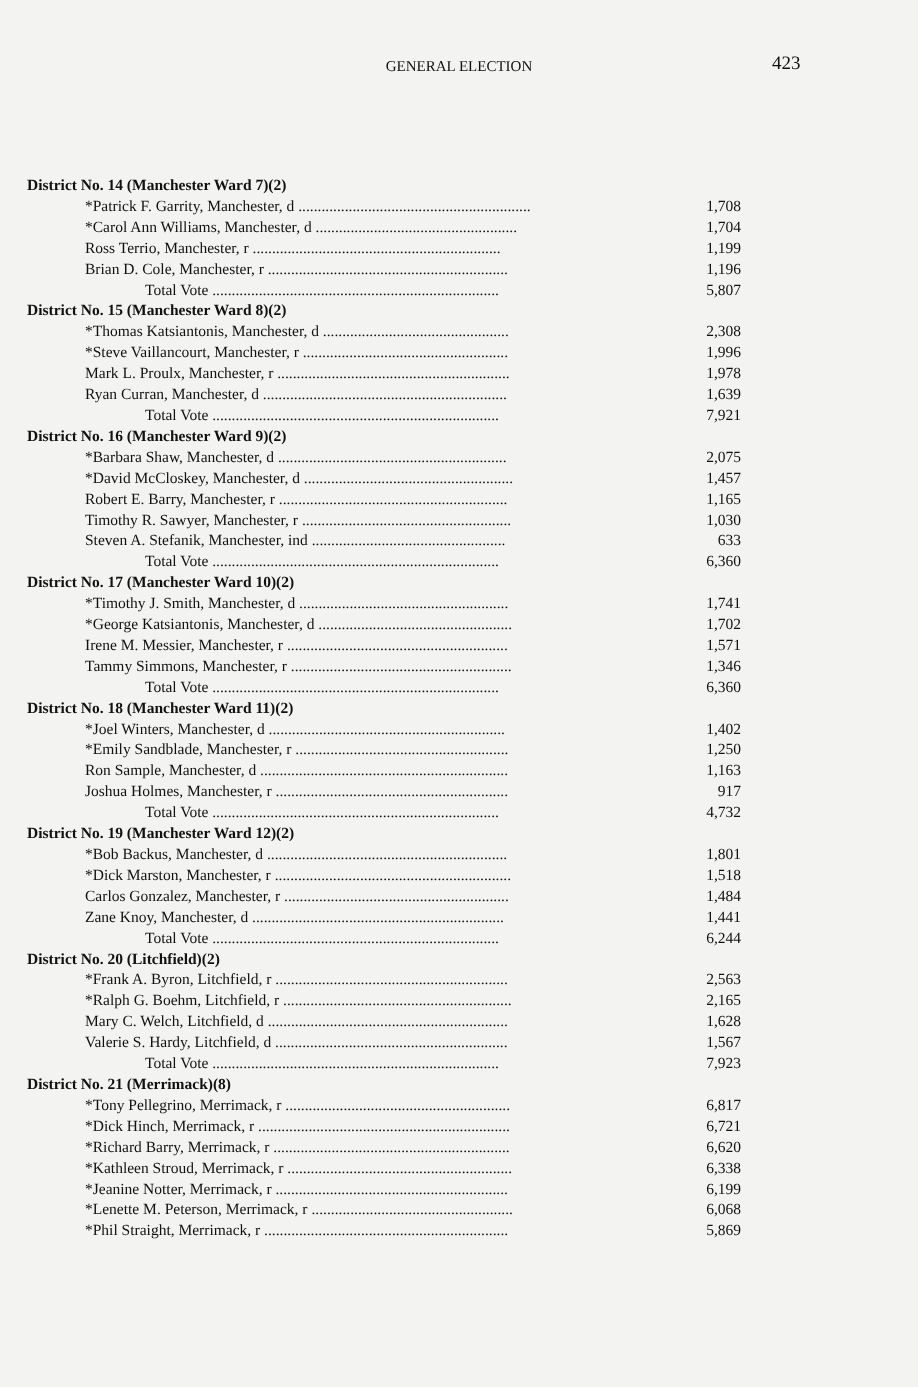GENERAL ELECTION
423
| District No. 14 (Manchester Ward 7)(2) | |
| *Patrick F. Garrity, Manchester, d ............................................................ | 1,708 |
| *Carol Ann Williams, Manchester, d .................................................... | 1,704 |
| Ross Terrio, Manchester, r ................................................................ | 1,199 |
| Brian D. Cole, Manchester, r .............................................................. | 1,196 |
| Total Vote .......................................................................... | 5,807 |
| District No. 15 (Manchester Ward 8)(2) | |
| *Thomas Katsiantonis, Manchester, d ................................................ | 2,308 |
| *Steve Vaillancourt, Manchester, r ..................................................... | 1,996 |
| Mark L. Proulx, Manchester, r ............................................................ | 1,978 |
| Ryan Curran, Manchester, d ............................................................... | 1,639 |
| Total Vote .......................................................................... | 7,921 |
| District No. 16 (Manchester Ward 9)(2) | |
| *Barbara Shaw, Manchester, d ........................................................... | 2,075 |
| *David McCloskey, Manchester, d ...................................................... | 1,457 |
| Robert E. Barry, Manchester, r ........................................................... | 1,165 |
| Timothy R. Sawyer, Manchester, r ...................................................... | 1,030 |
| Steven A. Stefanik, Manchester, ind .................................................. | 633 |
| Total Vote .......................................................................... | 6,360 |
| District No. 17 (Manchester Ward 10)(2) | |
| *Timothy J. Smith, Manchester, d ...................................................... | 1,741 |
| *George Katsiantonis, Manchester, d .................................................. | 1,702 |
| Irene M. Messier, Manchester, r ......................................................... | 1,571 |
| Tammy Simmons, Manchester, r ......................................................... | 1,346 |
| Total Vote .......................................................................... | 6,360 |
| District No. 18 (Manchester Ward 11)(2) | |
| *Joel Winters, Manchester, d ............................................................. | 1,402 |
| *Emily Sandblade, Manchester, r ....................................................... | 1,250 |
| Ron Sample, Manchester, d ................................................................ | 1,163 |
| Joshua Holmes, Manchester, r ............................................................ | 917 |
| Total Vote .......................................................................... | 4,732 |
| District No. 19 (Manchester Ward 12)(2) | |
| *Bob Backus, Manchester, d .............................................................. | 1,801 |
| *Dick Marston, Manchester, r ............................................................. | 1,518 |
| Carlos Gonzalez, Manchester, r .......................................................... | 1,484 |
| Zane Knoy, Manchester, d ................................................................. | 1,441 |
| Total Vote .......................................................................... | 6,244 |
| District No. 20 (Litchfield)(2) | |
| *Frank A. Byron, Litchfield, r ............................................................ | 2,563 |
| *Ralph G. Boehm, Litchfield, r ........................................................... | 2,165 |
| Mary C. Welch, Litchfield, d .............................................................. | 1,628 |
| Valerie S. Hardy, Litchfield, d ............................................................ | 1,567 |
| Total Vote .......................................................................... | 7,923 |
| District No. 21 (Merrimack)(8) | |
| *Tony Pellegrino, Merrimack, r .......................................................... | 6,817 |
| *Dick Hinch, Merrimack, r ................................................................. | 6,721 |
| *Richard Barry, Merrimack, r ............................................................. | 6,620 |
| *Kathleen Stroud, Merrimack, r .......................................................... | 6,338 |
| *Jeanine Notter, Merrimack, r ............................................................ | 6,199 |
| *Lenette M. Peterson, Merrimack, r .................................................... | 6,068 |
| *Phil Straight, Merrimack, r ............................................................... | 5,869 |